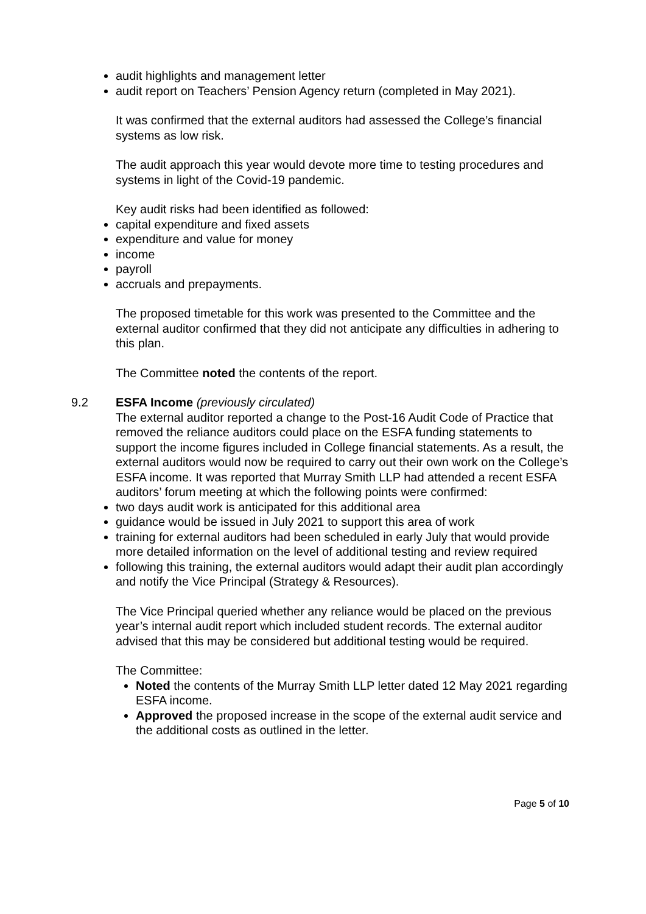audit highlights and management letter
audit report on Teachers’ Pension Agency return (completed in May 2021).
It was confirmed that the external auditors had assessed the College’s financial systems as low risk.
The audit approach this year would devote more time to testing procedures and systems in light of the Covid-19 pandemic.
Key audit risks had been identified as followed:
capital expenditure and fixed assets
expenditure and value for money
income
payroll
accruals and prepayments.
The proposed timetable for this work was presented to the Committee and the external auditor confirmed that they did not anticipate any difficulties in adhering to this plan.
The Committee noted the contents of the report.
9.2 ESFA Income (previously circulated)
The external auditor reported a change to the Post-16 Audit Code of Practice that removed the reliance auditors could place on the ESFA funding statements to support the income figures included in College financial statements. As a result, the external auditors would now be required to carry out their own work on the College’s ESFA income. It was reported that Murray Smith LLP had attended a recent ESFA auditors’ forum meeting at which the following points were confirmed:
two days audit work is anticipated for this additional area
guidance would be issued in July 2021 to support this area of work
training for external auditors had been scheduled in early July that would provide more detailed information on the level of additional testing and review required
following this training, the external auditors would adapt their audit plan accordingly and notify the Vice Principal (Strategy & Resources).
The Vice Principal queried whether any reliance would be placed on the previous year’s internal audit report which included student records. The external auditor advised that this may be considered but additional testing would be required.
The Committee:
Noted the contents of the Murray Smith LLP letter dated 12 May 2021 regarding ESFA income.
Approved the proposed increase in the scope of the external audit service and the additional costs as outlined in the letter.
Page 5 of 10